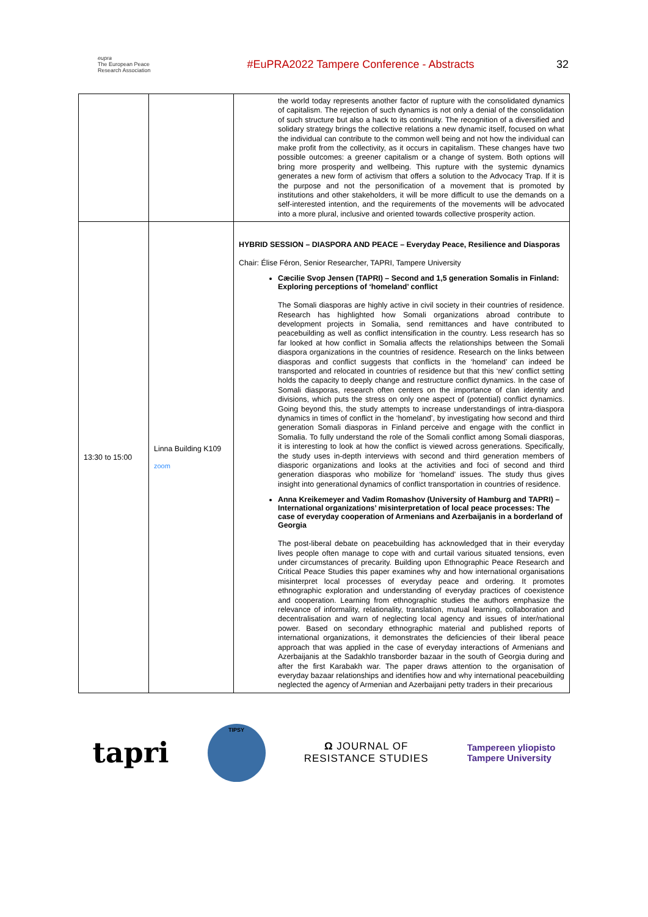eupra
The European Peace Research Association
#EuPRA2022 Tampere Conference - Abstracts
32
| | | the world today represents another factor of rupture with the consolidated dynamics of capitalism. The rejection of such dynamics is not only a denial of the consolidation of such structure but also a hack to its continuity. The recognition of a diversified and solidary strategy brings the collective relations a new dynamic itself, focused on what the individual can contribute to the common well being and not how the individual can make profit from the collectivity, as it occurs in capitalism. These changes have two possible outcomes: a greener capitalism or a change of system. Both options will bring more prosperity and wellbeing. This rupture with the systemic dynamics generates a new form of activism that offers a solution to the Advocacy Trap. If it is the purpose and not the personification of a movement that is promoted by institutions and other stakeholders, it will be more difficult to use the demands on a self-interested intention, and the requirements of the movements will be advocated into a more plural, inclusive and oriented towards collective prosperity action. |
| 13:30 to 15:00 | Linna Building K109 zoom | HYBRID SESSION – DIASPORA AND PEACE – Everyday Peace, Resilience and Diasporas Chair: Élise Féron, Senior Researcher, TAPRI, Tampere University Cæcilie Svop Jensen (TAPRI) – Second and 1,5 generation Somalis in Finland: Exploring perceptions of ‘homeland’ conflict The Somali diasporas are highly active in civil society in their countries of residence. Research has highlighted how Somali organizations abroad contribute to development projects in Somalia, send remittances and have contributed to peacebuilding as well as conflict intensification in the country. Less research has so far looked at how conflict in Somalia affects the relationships between the Somali diaspora organizations in the countries of residence. Research on the links between diasporas and conflict suggests that conflicts in the ‘homeland’ can indeed be transported and relocated in countries of residence but that this ‘new’ conflict setting holds the capacity to deeply change and restructure conflict dynamics. In the case of Somali diasporas, research often centers on the importance of clan identity and divisions, which puts the stress on only one aspect of (potential) conflict dynamics. Going beyond this, the study attempts to increase understandings of intra-diaspora dynamics in times of conflict in the ‘homeland’, by investigating how second and third generation Somali diasporas in Finland perceive and engage with the conflict in Somalia. To fully understand the role of the Somali conflict among Somali diasporas, it is interesting to look at how the conflict is viewed across generations. Specifically, the study uses in-depth interviews with second and third generation members of diasporic organizations and looks at the activities and foci of second and third generation diasporas who mobilize for ‘homeland’ issues. The study thus gives insight into generational dynamics of conflict transportation in countries of residence. Anna Kreikemeyer and Vadim Romashov (University of Hamburg and TAPRI) – International organizations’ misinterpretation of local peace processes: The case of everyday cooperation of Armenians and Azerbaijanis in a borderland of Georgia The post-liberal debate on peacebuilding has acknowledged that in their everyday lives people often manage to cope with and curtail various situated tensions, even under circumstances of precarity. Building upon Ethnographic Peace Research and Critical Peace Studies this paper examines why and how international organisations misinterpret local processes of everyday peace and ordering. It promotes ethnographic exploration and understanding of everyday practices of coexistence and cooperation. Learning from ethnographic studies the authors emphasize the relevance of informality, relationality, translation, mutual learning, collaboration and decentralisation and warn of neglecting local agency and issues of inter/national power. Based on secondary ethnographic material and published reports of international organizations, it demonstrates the deficiencies of their liberal peace approach that was applied in the case of everyday interactions of Armenians and Azerbaijanis at the Sadakhlo transborder bazaar in the south of Georgia during and after the first Karabakh war. The paper draws attention to the organisation of everyday bazaar relationships and identifies how and why international peacebuilding neglected the agency of Armenian and Azerbaijani petty traders in their precarious |
tapri
TIPSY
Ω JOURNAL OF
RESISTANCE STUDIES
Tampereen yliopisto
Tampere University